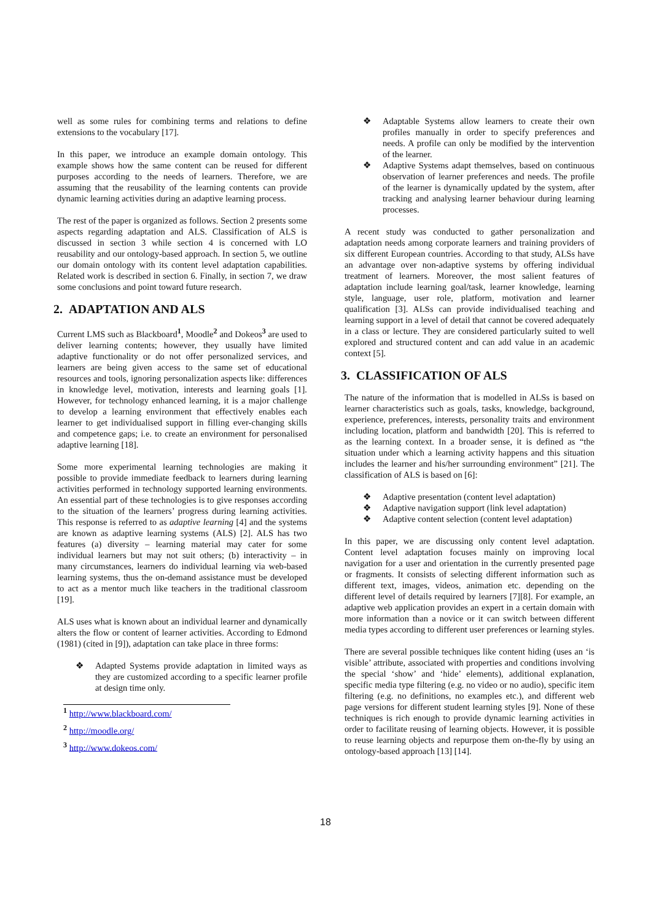well as some rules for combining terms and relations to define extensions to the vocabulary [17].
In this paper, we introduce an example domain ontology. This example shows how the same content can be reused for different purposes according to the needs of learners. Therefore, we are assuming that the reusability of the learning contents can provide dynamic learning activities during an adaptive learning process.
The rest of the paper is organized as follows. Section 2 presents some aspects regarding adaptation and ALS. Classification of ALS is discussed in section 3 while section 4 is concerned with LO reusability and our ontology-based approach. In section 5, we outline our domain ontology with its content level adaptation capabilities. Related work is described in section 6. Finally, in section 7, we draw some conclusions and point toward future research.
2. ADAPTATION AND ALS
Current LMS such as Blackboard<sup>1</sup>, Moodle<sup>2</sup> and Dokeos<sup>3</sup> are used to deliver learning contents; however, they usually have limited adaptive functionality or do not offer personalized services, and learners are being given access to the same set of educational resources and tools, ignoring personalization aspects like: differences in knowledge level, motivation, interests and learning goals [1]. However, for technology enhanced learning, it is a major challenge to develop a learning environment that effectively enables each learner to get individualised support in filling ever-changing skills and competence gaps; i.e. to create an environment for personalised adaptive learning [18].
Some more experimental learning technologies are making it possible to provide immediate feedback to learners during learning activities performed in technology supported learning environments. An essential part of these technologies is to give responses according to the situation of the learners’ progress during learning activities. This response is referred to as adaptive learning [4] and the systems are known as adaptive learning systems (ALS) [2]. ALS has two features (a) diversity – learning material may cater for some individual learners but may not suit others; (b) interactivity – in many circumstances, learners do individual learning via web-based learning systems, thus the on-demand assistance must be developed to act as a mentor much like teachers in the traditional classroom [19].
ALS uses what is known about an individual learner and dynamically alters the flow or content of learner activities. According to Edmond (1981) (cited in [9]), adaptation can take place in three forms:
❖ Adapted Systems provide adaptation in limited ways as they are customized according to a specific learner profile at design time only.
<sup>1</sup> http://www.blackboard.com/
<sup>2</sup> http://moodle.org/
<sup>3</sup> http://www.dokeos.com/
❖ Adaptable Systems allow learners to create their own profiles manually in order to specify preferences and needs. A profile can only be modified by the intervention of the learner.
❖ Adaptive Systems adapt themselves, based on continuous observation of learner preferences and needs. The profile of the learner is dynamically updated by the system, after tracking and analysing learner behaviour during learning processes.
A recent study was conducted to gather personalization and adaptation needs among corporate learners and training providers of six different European countries. According to that study, ALSs have an advantage over non-adaptive systems by offering individual treatment of learners. Moreover, the most salient features of adaptation include learning goal/task, learner knowledge, learning style, language, user role, platform, motivation and learner qualification [3]. ALSs can provide individualised teaching and learning support in a level of detail that cannot be covered adequately in a class or lecture. They are considered particularly suited to well explored and structured content and can add value in an academic context [5].
3. CLASSIFICATION OF ALS
The nature of the information that is modelled in ALSs is based on learner characteristics such as goals, tasks, knowledge, background, experience, preferences, interests, personality traits and environment including location, platform and bandwidth [20]. This is referred to as the learning context. In a broader sense, it is defined as “the situation under which a learning activity happens and this situation includes the learner and his/her surrounding environment” [21]. The classification of ALS is based on [6]:
❖ Adaptive presentation (content level adaptation)
❖ Adaptive navigation support (link level adaptation)
❖ Adaptive content selection (content level adaptation)
In this paper, we are discussing only content level adaptation. Content level adaptation focuses mainly on improving local navigation for a user and orientation in the currently presented page or fragments. It consists of selecting different information such as different text, images, videos, animation etc. depending on the different level of details required by learners [7][8]. For example, an adaptive web application provides an expert in a certain domain with more information than a novice or it can switch between different media types according to different user preferences or learning styles.
There are several possible techniques like content hiding (uses an ‘is visible’ attribute, associated with properties and conditions involving the special ‘show’ and ‘hide’ elements), additional explanation, specific media type filtering (e.g. no video or no audio), specific item filtering (e.g. no definitions, no examples etc.), and different web page versions for different student learning styles [9]. None of these techniques is rich enough to provide dynamic learning activities in order to facilitate reusing of learning objects. However, it is possible to reuse learning objects and repurpose them on-the-fly by using an ontology-based approach [13] [14].
18